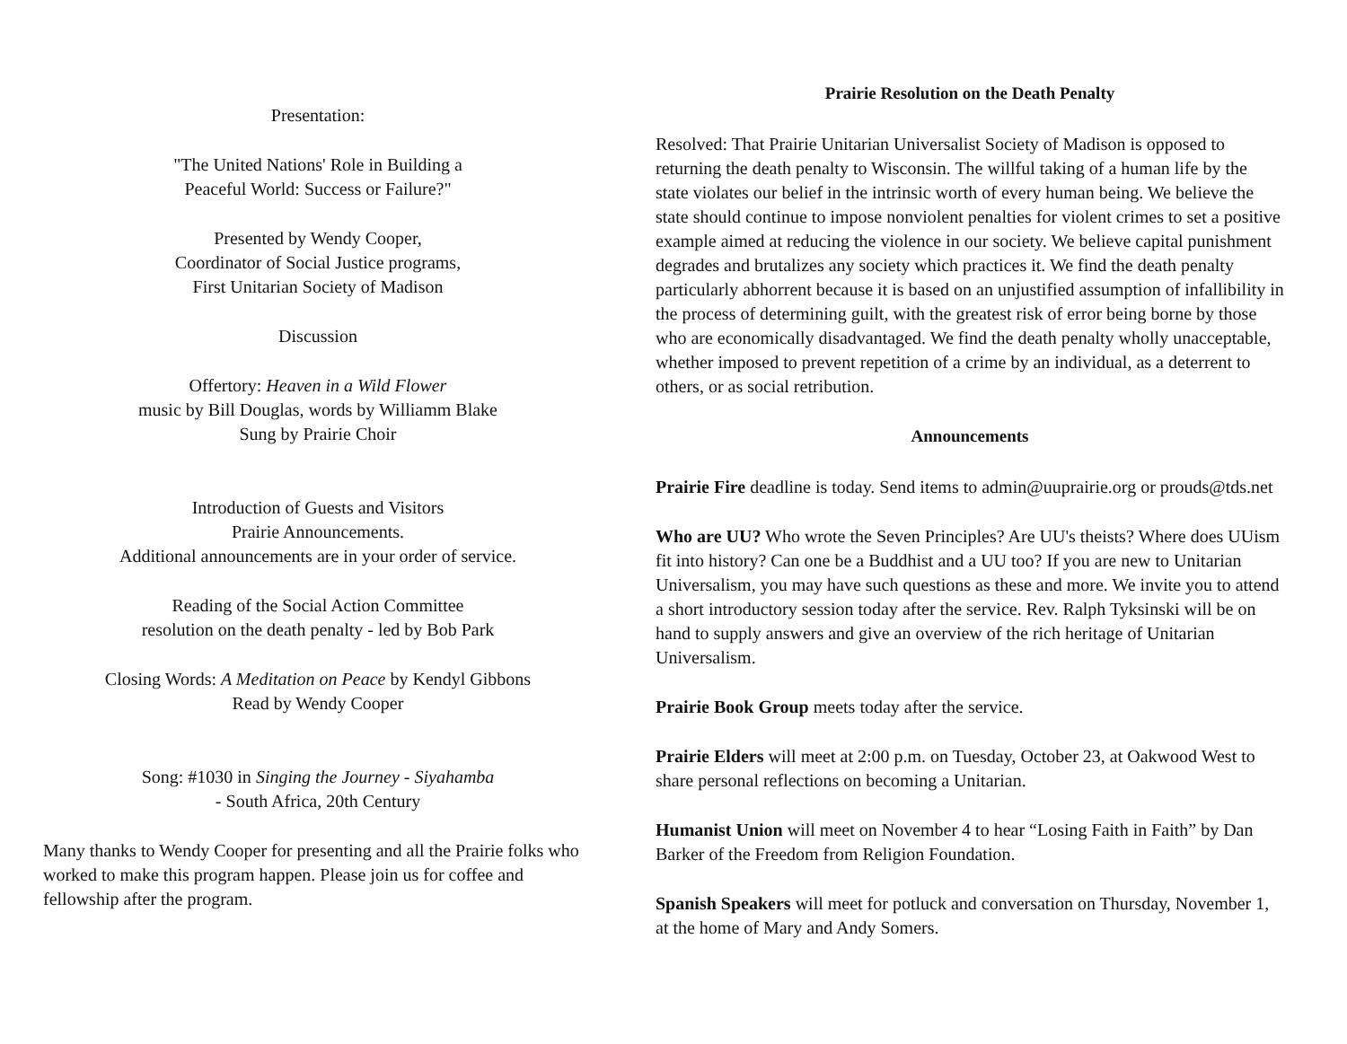Presentation:
"The United Nations' Role in Building a
Peaceful World: Success or Failure?"
Presented by Wendy Cooper,
Coordinator of Social Justice programs,
First Unitarian Society of Madison
Discussion
Offertory: Heaven in a Wild Flower
music by Bill Douglas, words by Williamm Blake
Sung by Prairie Choir
Introduction of Guests and Visitors
Prairie Announcements.
Additional announcements are in your order of service.
Reading of the Social Action Committee
resolution on the death penalty - led by Bob Park
Closing Words: A Meditation on Peace by Kendyl Gibbons
Read by Wendy Cooper
Song: #1030 in Singing the Journey - Siyahamba
- South Africa, 20th Century
Many thanks to Wendy Cooper for presenting and all the Prairie folks who worked to make this program happen. Please join us for coffee and fellowship after the program.
Prairie Resolution on the Death Penalty
Resolved: That Prairie Unitarian Universalist Society of Madison is opposed to returning the death penalty to Wisconsin. The willful taking of a human life by the state violates our belief in the intrinsic worth of every human being. We believe the state should continue to impose nonviolent penalties for violent crimes to set a positive example aimed at reducing the violence in our society. We believe capital punishment degrades and brutalizes any society which practices it. We find the death penalty particularly abhorrent because it is based on an unjustified assumption of infallibility in the process of determining guilt, with the greatest risk of error being borne by those who are economically disadvantaged. We find the death penalty wholly unacceptable, whether imposed to prevent repetition of a crime by an individual, as a deterrent to others, or as social retribution.
Announcements
Prairie Fire deadline is today. Send items to admin@uuprairie.org or prouds@tds.net
Who are UU? Who wrote the Seven Principles? Are UU's theists? Where does UUism fit into history? Can one be a Buddhist and a UU too? If you are new to Unitarian Universalism, you may have such questions as these and more. We invite you to attend a short introductory session today after the service. Rev. Ralph Tyksinski will be on hand to supply answers and give an overview of the rich heritage of Unitarian Universalism.
Prairie Book Group meets today after the service.
Prairie Elders will meet at 2:00 p.m. on Tuesday, October 23, at Oakwood West to share personal reflections on becoming a Unitarian.
Humanist Union will meet on November 4 to hear “Losing Faith in Faith” by Dan Barker of the Freedom from Religion Foundation.
Spanish Speakers will meet for potluck and conversation on Thursday, November 1, at the home of Mary and Andy Somers.